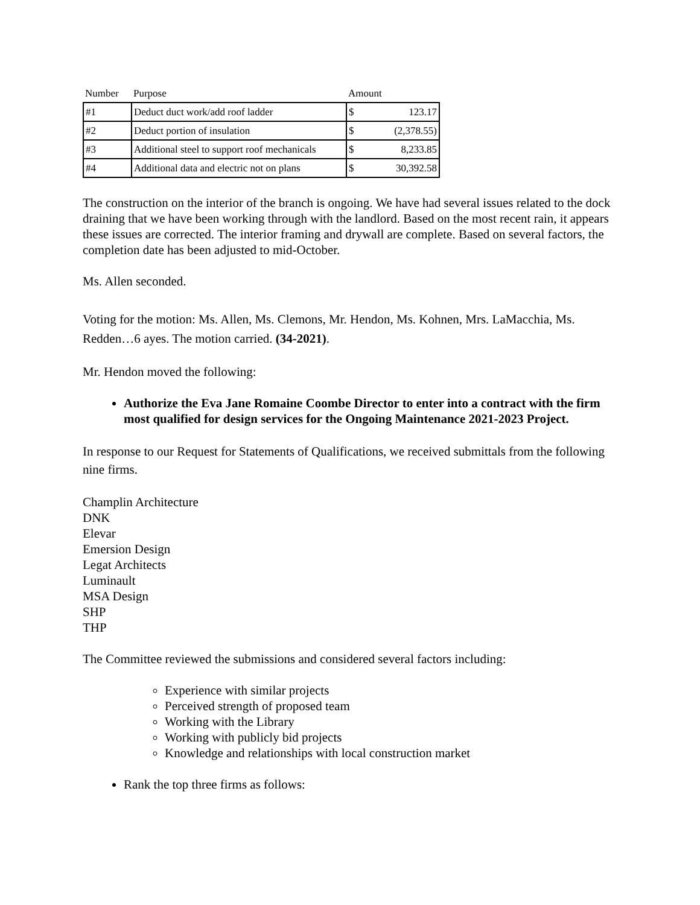| Number | Purpose | Amount | |
| --- | --- | --- | --- |
| #1 | Deduct duct work/add roof ladder | $ | 123.17 |
| #2 | Deduct portion of insulation | $ | (2,378.55) |
| #3 | Additional steel to support roof mechanicals | $ | 8,233.85 |
| #4 | Additional data and electric not on plans | $ | 30,392.58 |
The construction on the interior of the branch is ongoing. We have had several issues related to the dock draining that we have been working through with the landlord. Based on the most recent rain, it appears these issues are corrected. The interior framing and drywall are complete. Based on several factors, the completion date has been adjusted to mid-October.
Ms. Allen seconded.
Voting for the motion: Ms. Allen, Ms. Clemons, Mr. Hendon, Ms. Kohnen, Mrs. LaMacchia, Ms. Redden…6 ayes. The motion carried. (34-2021).
Mr. Hendon moved the following:
Authorize the Eva Jane Romaine Coombe Director to enter into a contract with the firm most qualified for design services for the Ongoing Maintenance 2021-2023 Project.
In response to our Request for Statements of Qualifications, we received submittals from the following nine firms.
Champlin Architecture
DNK
Elevar
Emersion Design
Legat Architects
Luminault
MSA Design
SHP
THP
The Committee reviewed the submissions and considered several factors including:
Experience with similar projects
Perceived strength of proposed team
Working with the Library
Working with publicly bid projects
Knowledge and relationships with local construction market
Rank the top three firms as follows: